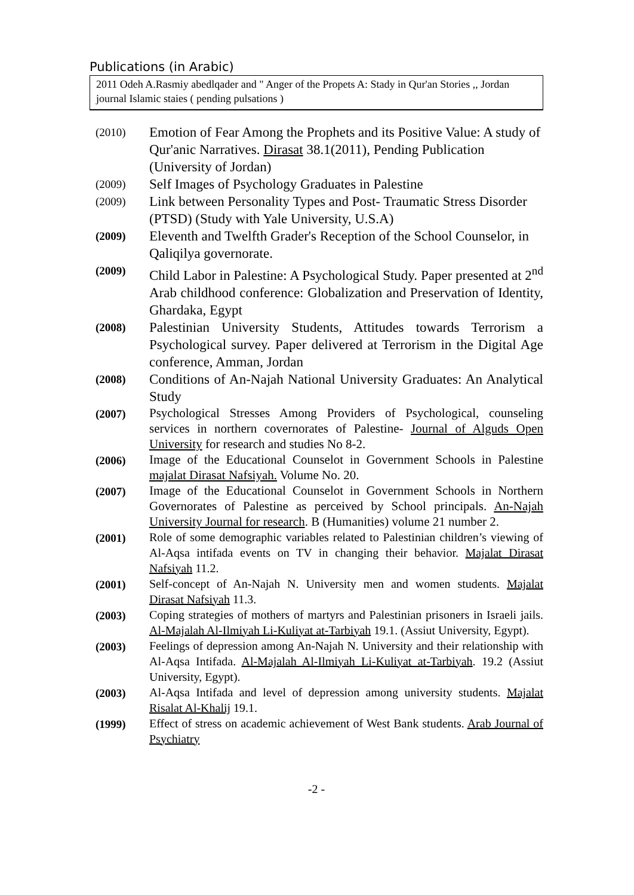Publications (in Arabic)
2011 Odeh A.Rasmiy abedlqader and " Anger of the Propets A: Stady in Qur'an Stories ,, Jordan journal Islamic staies ( pending pulsations )
(2010)
Emotion of Fear Among the Prophets and its Positive Value: A study of Qur'anic Narratives. Dirasat 38.1(2011), Pending Publication (University of Jordan)
(2009)
Self Images of Psychology Graduates in Palestine
(2009)
Link between Personality Types and Post- Traumatic Stress Disorder (PTSD) (Study with Yale University, U.S.A)
(2009)
Eleventh and Twelfth Grader's Reception of the School Counselor, in Qaliqilya governorate.
(2009)
Child Labor in Palestine: A Psychological Study. Paper presented at 2<sup>nd</sup> Arab childhood conference: Globalization and Preservation of Identity, Ghardaka, Egypt
(2008)
Palestinian University Students, Attitudes towards Terrorism a Psychological survey. Paper delivered at Terrorism in the Digital Age conference, Amman, Jordan
(2008)
Conditions of An-Najah National University Graduates: An Analytical Study
(2007)
Psychological Stresses Among Providers of Psychological, counseling services in northern covernorates of Palestine- Journal of Alguds Open University for research and studies No 8-2.
(2006)
Image of the Educational Counselot in Government Schools in Palestine majalat Dirasat Nafsiyah. Volume No. 20.
(2007)
Image of the Educational Counselot in Government Schools in Northern Governorates of Palestine as perceived by School principals. An-Najah University Journal for research. B (Humanities) volume 21 number 2.
(2001)
Role of some demographic variables related to Palestinian children’s viewing of Al-Aqsa intifada events on TV in changing their behavior. Majalat Dirasat Nafsiyah 11.2.
(2001)
Self-concept of An-Najah N. University men and women students. Majalat Dirasat Nafsiyah 11.3.
(2003)
Coping strategies of mothers of martyrs and Palestinian prisoners in Israeli jails. Al-Majalah Al-Ilmiyah Li-Kuliyat at-Tarbiyah 19.1. (Assiut University, Egypt).
(2003)
Feelings of depression among An-Najah N. University and their relationship with Al-Aqsa Intifada. Al-Majalah Al-Ilmiyah Li-Kuliyat at-Tarbiyah. 19.2 (Assiut University, Egypt).
(2003)
Al-Aqsa Intifada and level of depression among university students. Majalat Risalat Al-Khalij 19.1.
(1999)
Effect of stress on academic achievement of West Bank students. Arab Journal of Psychiatry
-2 -